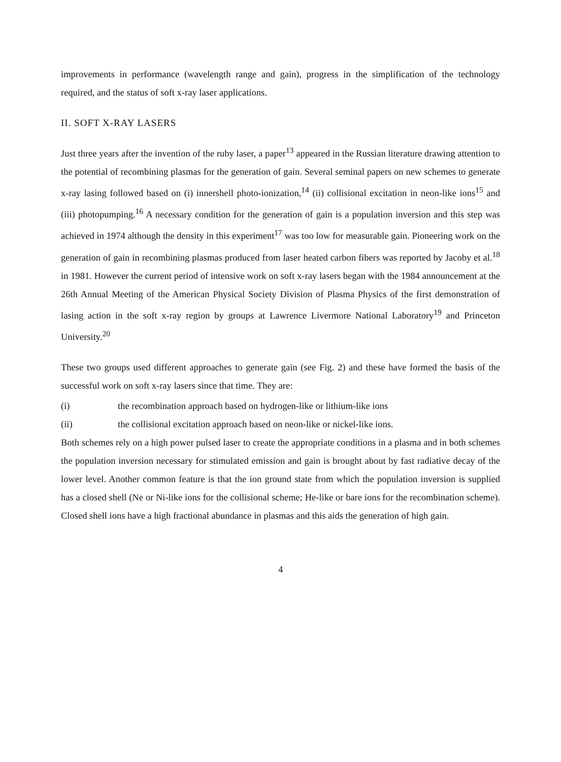improvements in performance (wavelength range and gain), progress in the simplification of the technology required, and the status of soft x-ray laser applications.
II. SOFT X-RAY LASERS
Just three years after the invention of the ruby laser, a paper<sup>13</sup> appeared in the Russian literature drawing attention to the potential of recombining plasmas for the generation of gain. Several seminal papers on new schemes to generate x-ray lasing followed based on (i) innershell photo-ionization,<sup>14</sup> (ii) collisional excitation in neon-like ions<sup>15</sup> and (iii) photopumping.<sup>16</sup> A necessary condition for the generation of gain is a population inversion and this step was achieved in 1974 although the density in this experiment<sup>17</sup> was too low for measurable gain. Pioneering work on the generation of gain in recombining plasmas produced from laser heated carbon fibers was reported by Jacoby et al.<sup>18</sup> in 1981. However the current period of intensive work on soft x-ray lasers began with the 1984 announcement at the 26th Annual Meeting of the American Physical Society Division of Plasma Physics of the first demonstration of lasing action in the soft x-ray region by groups at Lawrence Livermore National Laboratory<sup>19</sup> and Princeton University.<sup>20</sup>
These two groups used different approaches to generate gain (see Fig. 2) and these have formed the basis of the successful work on soft x-ray lasers since that time. They are:
(i) the recombination approach based on hydrogen-like or lithium-like ions
(ii) the collisional excitation approach based on neon-like or nickel-like ions.
Both schemes rely on a high power pulsed laser to create the appropriate conditions in a plasma and in both schemes the population inversion necessary for stimulated emission and gain is brought about by fast radiative decay of the lower level. Another common feature is that the ion ground state from which the population inversion is supplied has a closed shell (Ne or Ni-like ions for the collisional scheme; He-like or bare ions for the recombination scheme). Closed shell ions have a high fractional abundance in plasmas and this aids the generation of high gain.
4